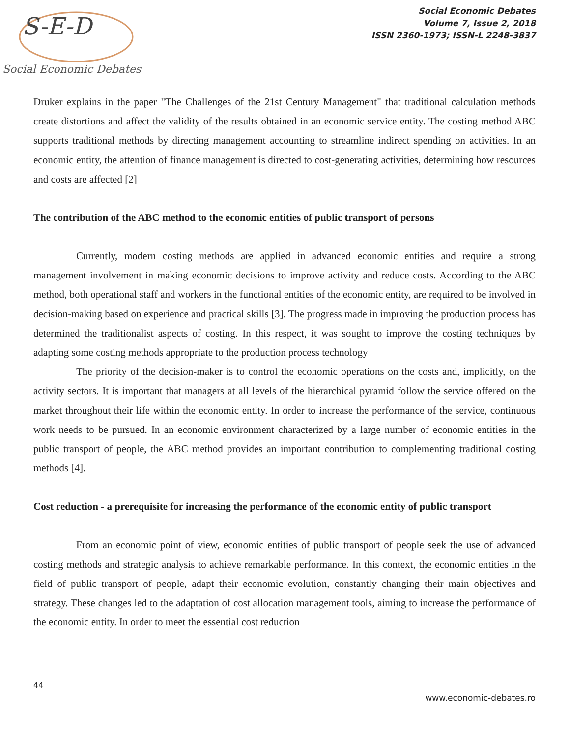S-E-D
Social Economic Debates
Social Economic Debates
Volume 7, Issue 2, 2018
ISSN 2360-1973; ISSN-L 2248-3837
Druker explains in the paper "The Challenges of the 21st Century Management" that traditional calculation methods create distortions and affect the validity of the results obtained in an economic service entity. The costing method ABC supports traditional methods by directing management accounting to streamline indirect spending on activities. In an economic entity, the attention of finance management is directed to cost-generating activities, determining how resources and costs are affected [2]
The contribution of the ABC method to the economic entities of public transport of persons
Currently, modern costing methods are applied in advanced economic entities and require a strong management involvement in making economic decisions to improve activity and reduce costs. According to the ABC method, both operational staff and workers in the functional entities of the economic entity, are required to be involved in decision-making based on experience and practical skills [3]. The progress made in improving the production process has determined the traditionalist aspects of costing. In this respect, it was sought to improve the costing techniques by adapting some costing methods appropriate to the production process technology
The priority of the decision-maker is to control the economic operations on the costs and, implicitly, on the activity sectors. It is important that managers at all levels of the hierarchical pyramid follow the service offered on the market throughout their life within the economic entity. In order to increase the performance of the service, continuous work needs to be pursued. In an economic environment characterized by a large number of economic entities in the public transport of people, the ABC method provides an important contribution to complementing traditional costing methods [4].
Cost reduction - a prerequisite for increasing the performance of the economic entity of public transport
From an economic point of view, economic entities of public transport of people seek the use of advanced costing methods and strategic analysis to achieve remarkable performance. In this context, the economic entities in the field of public transport of people, adapt their economic evolution, constantly changing their main objectives and strategy. These changes led to the adaptation of cost allocation management tools, aiming to increase the performance of the economic entity. In order to meet the essential cost reduction
44
www.economic-debates.ro